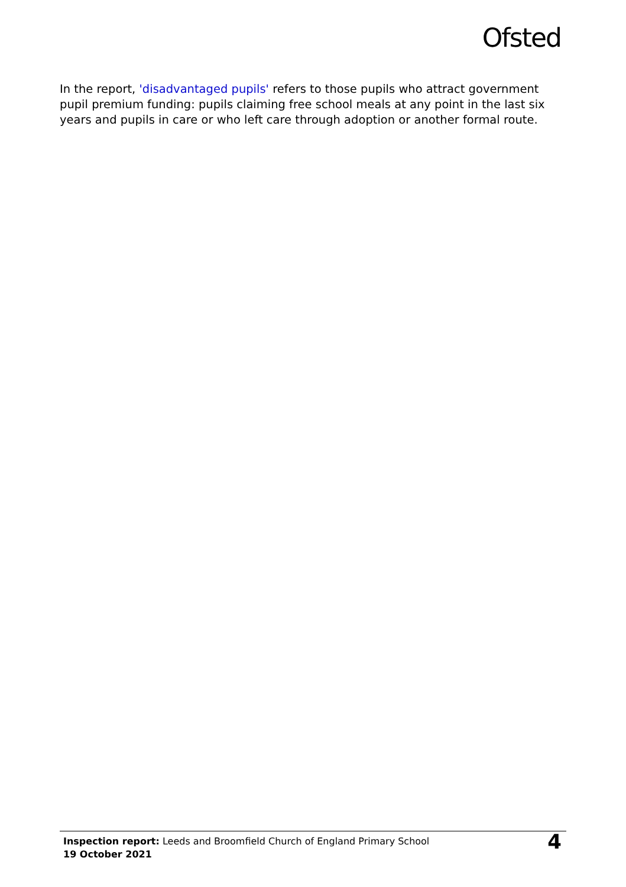Ofsted
In the report, 'disadvantaged pupils' refers to those pupils who attract government pupil premium funding: pupils claiming free school meals at any point in the last six years and pupils in care or who left care through adoption or another formal route.
Inspection report: Leeds and Broomfield Church of England Primary School
19 October 2021
4